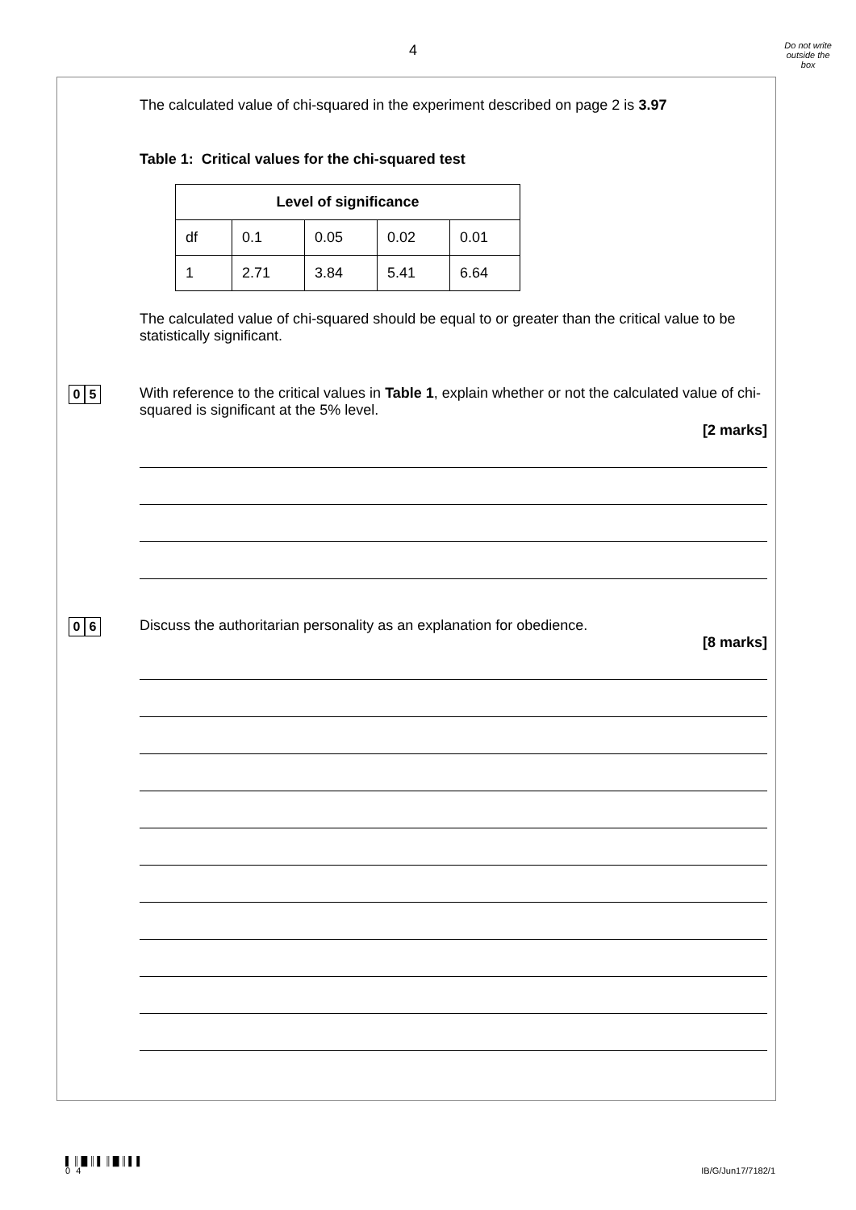4
Do not write
outside the
box
The calculated value of chi-squared in the experiment described on page 2 is 3.97
Table 1: Critical values for the chi-squared test
| Level of significance | | | | |
| --- | --- | --- | --- | --- |
| df | 0.1 | 0.05 | 0.02 | 0.01 |
| 1 | 2.71 | 3.84 | 5.41 | 6.64 |
The calculated value of chi-squared should be equal to or greater than the critical value to be statistically significant.
0 5
With reference to the critical values in Table 1, explain whether or not the calculated value of chi-squared is significant at the 5% level.
[2 marks]
0 6
Discuss the authoritarian personality as an explanation for obedience.
[8 marks]
▌║█║▌║█║▌▌
0 4 IB/G/Jun17/7182/1